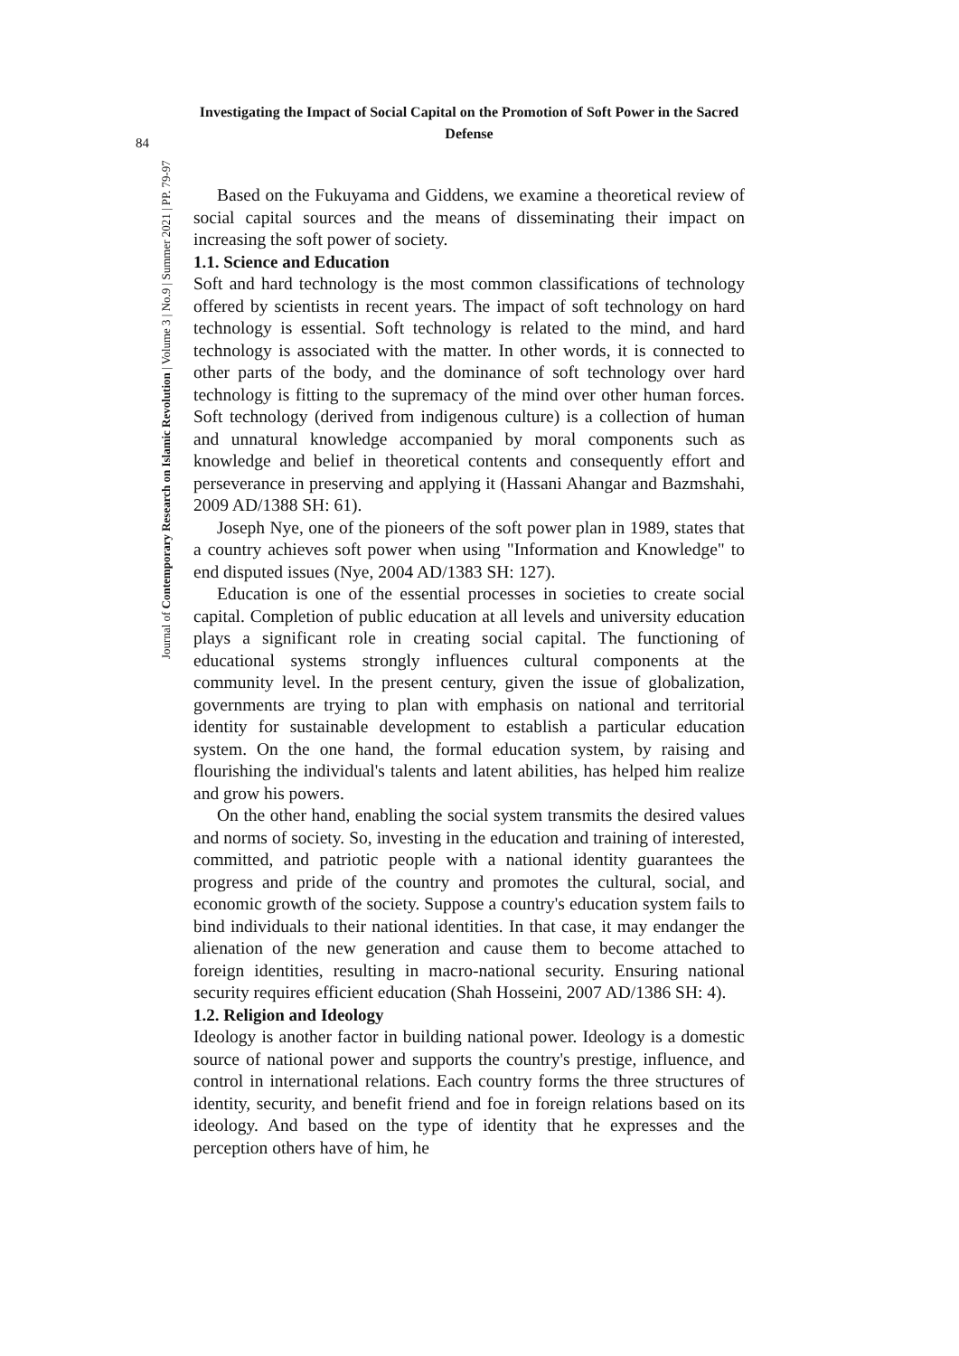84
Journal of Contemporary Research on Islamic Revolution | Volume 3 | No.9 | Summer 2021 | PP. 79-97
Investigating the Impact of Social Capital on the Promotion of Soft Power in the Sacred Defense
Based on the Fukuyama and Giddens, we examine a theoretical review of social capital sources and the means of disseminating their impact on increasing the soft power of society.
1.1. Science and Education
Soft and hard technology is the most common classifications of technology offered by scientists in recent years. The impact of soft technology on hard technology is essential. Soft technology is related to the mind, and hard technology is associated with the matter. In other words, it is connected to other parts of the body, and the dominance of soft technology over hard technology is fitting to the supremacy of the mind over other human forces. Soft technology (derived from indigenous culture) is a collection of human and unnatural knowledge accompanied by moral components such as knowledge and belief in theoretical contents and consequently effort and perseverance in preserving and applying it (Hassani Ahangar and Bazmshahi, 2009 AD/1388 SH: 61).
Joseph Nye, one of the pioneers of the soft power plan in 1989, states that a country achieves soft power when using "Information and Knowledge" to end disputed issues (Nye, 2004 AD/1383 SH: 127).
Education is one of the essential processes in societies to create social capital. Completion of public education at all levels and university education plays a significant role in creating social capital. The functioning of educational systems strongly influences cultural components at the community level. In the present century, given the issue of globalization, governments are trying to plan with emphasis on national and territorial identity for sustainable development to establish a particular education system. On the one hand, the formal education system, by raising and flourishing the individual's talents and latent abilities, has helped him realize and grow his powers.
On the other hand, enabling the social system transmits the desired values and norms of society. So, investing in the education and training of interested, committed, and patriotic people with a national identity guarantees the progress and pride of the country and promotes the cultural, social, and economic growth of the society. Suppose a country's education system fails to bind individuals to their national identities. In that case, it may endanger the alienation of the new generation and cause them to become attached to foreign identities, resulting in macro-national security. Ensuring national security requires efficient education (Shah Hosseini, 2007 AD/1386 SH: 4).
1.2. Religion and Ideology
Ideology is another factor in building national power. Ideology is a domestic source of national power and supports the country's prestige, influence, and control in international relations. Each country forms the three structures of identity, security, and benefit friend and foe in foreign relations based on its ideology. And based on the type of identity that he expresses and the perception others have of him, he